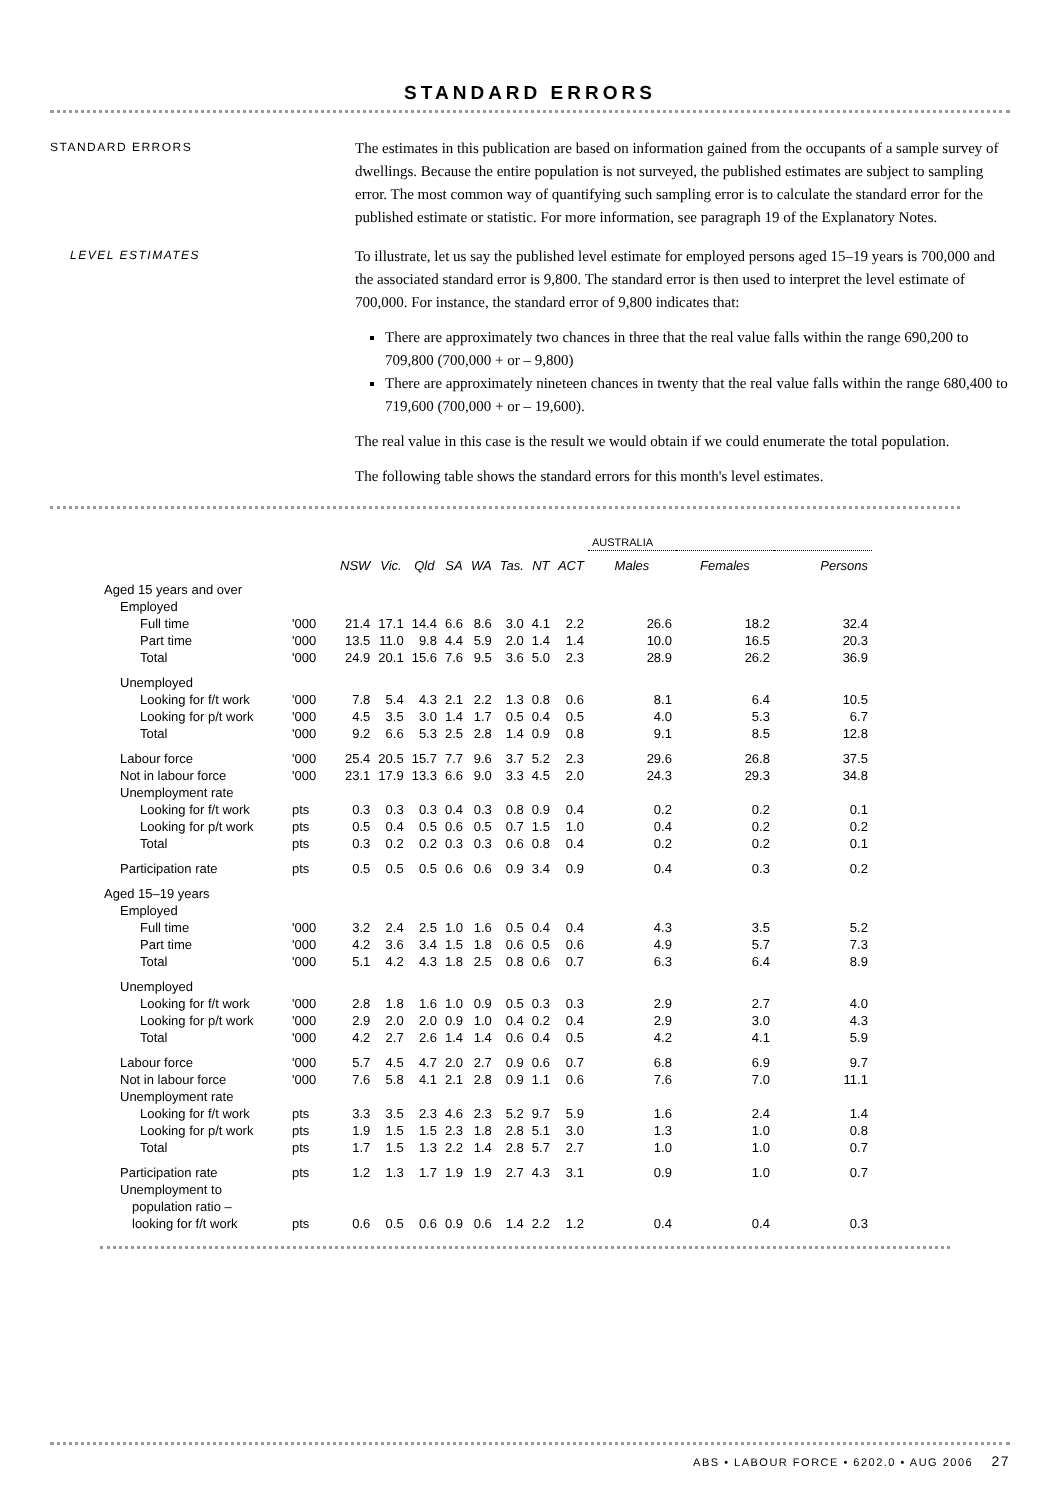STANDARD ERRORS
STANDARD ERRORS
The estimates in this publication are based on information gained from the occupants of a sample survey of dwellings. Because the entire population is not surveyed, the published estimates are subject to sampling error. The most common way of quantifying such sampling error is to calculate the standard error for the published estimate or statistic. For more information, see paragraph 19 of the Explanatory Notes.
LEVEL ESTIMATES
To illustrate, let us say the published level estimate for employed persons aged 15–19 years is 700,000 and the associated standard error is 9,800. The standard error is then used to interpret the level estimate of 700,000. For instance, the standard error of 9,800 indicates that:
There are approximately two chances in three that the real value falls within the range 690,200 to 709,800 (700,000 + or – 9,800)
There are approximately nineteen chances in twenty that the real value falls within the range 680,400 to 719,600 (700,000 + or – 19,600).
The real value in this case is the result we would obtain if we could enumerate the total population.
The following table shows the standard errors for this month's level estimates.
| | | | | | | | | | | AUSTRALIA | | |
| | | NSW | Vic. | Qld | SA | WA | Tas. | NT | ACT | Males | Females | Persons |
| Aged 15 years and over | | | | | | | | | | | | |
| Employed | | | | | | | | | | | | |
| Full time | '000 | 21.4 | 17.1 | 14.4 | 6.6 | 8.6 | 3.0 | 4.1 | 2.2 | 26.6 | 18.2 | 32.4 |
| Part time | '000 | 13.5 | 11.0 | 9.8 | 4.4 | 5.9 | 2.0 | 1.4 | 1.4 | 10.0 | 16.5 | 20.3 |
| Total | '000 | 24.9 | 20.1 | 15.6 | 7.6 | 9.5 | 3.6 | 5.0 | 2.3 | 28.9 | 26.2 | 36.9 |
| Unemployed | | | | | | | | | | | | |
| Looking for f/t work | '000 | 7.8 | 5.4 | 4.3 | 2.1 | 2.2 | 1.3 | 0.8 | 0.6 | 8.1 | 6.4 | 10.5 |
| Looking for p/t work | '000 | 4.5 | 3.5 | 3.0 | 1.4 | 1.7 | 0.5 | 0.4 | 0.5 | 4.0 | 5.3 | 6.7 |
| Total | '000 | 9.2 | 6.6 | 5.3 | 2.5 | 2.8 | 1.4 | 0.9 | 0.8 | 9.1 | 8.5 | 12.8 |
| Labour force | '000 | 25.4 | 20.5 | 15.7 | 7.7 | 9.6 | 3.7 | 5.2 | 2.3 | 29.6 | 26.8 | 37.5 |
| Not in labour force | '000 | 23.1 | 17.9 | 13.3 | 6.6 | 9.0 | 3.3 | 4.5 | 2.0 | 24.3 | 29.3 | 34.8 |
| Unemployment rate | | | | | | | | | | | | |
| Looking for f/t work | pts | 0.3 | 0.3 | 0.3 | 0.4 | 0.3 | 0.8 | 0.9 | 0.4 | 0.2 | 0.2 | 0.1 |
| Looking for p/t work | pts | 0.5 | 0.4 | 0.5 | 0.6 | 0.5 | 0.7 | 1.5 | 1.0 | 0.4 | 0.2 | 0.2 |
| Total | pts | 0.3 | 0.2 | 0.2 | 0.3 | 0.3 | 0.6 | 0.8 | 0.4 | 0.2 | 0.2 | 0.1 |
| Participation rate | pts | 0.5 | 0.5 | 0.5 | 0.6 | 0.6 | 0.9 | 3.4 | 0.9 | 0.4 | 0.3 | 0.2 |
| Aged 15–19 years | | | | | | | | | | | | |
| Employed | | | | | | | | | | | | |
| Full time | '000 | 3.2 | 2.4 | 2.5 | 1.0 | 1.6 | 0.5 | 0.4 | 0.4 | 4.3 | 3.5 | 5.2 |
| Part time | '000 | 4.2 | 3.6 | 3.4 | 1.5 | 1.8 | 0.6 | 0.5 | 0.6 | 4.9 | 5.7 | 7.3 |
| Total | '000 | 5.1 | 4.2 | 4.3 | 1.8 | 2.5 | 0.8 | 0.6 | 0.7 | 6.3 | 6.4 | 8.9 |
| Unemployed | | | | | | | | | | | | |
| Looking for f/t work | '000 | 2.8 | 1.8 | 1.6 | 1.0 | 0.9 | 0.5 | 0.3 | 0.3 | 2.9 | 2.7 | 4.0 |
| Looking for p/t work | '000 | 2.9 | 2.0 | 2.0 | 0.9 | 1.0 | 0.4 | 0.2 | 0.4 | 2.9 | 3.0 | 4.3 |
| Total | '000 | 4.2 | 2.7 | 2.6 | 1.4 | 1.4 | 0.6 | 0.4 | 0.5 | 4.2 | 4.1 | 5.9 |
| Labour force | '000 | 5.7 | 4.5 | 4.7 | 2.0 | 2.7 | 0.9 | 0.6 | 0.7 | 6.8 | 6.9 | 9.7 |
| Not in labour force | '000 | 7.6 | 5.8 | 4.1 | 2.1 | 2.8 | 0.9 | 1.1 | 0.6 | 7.6 | 7.0 | 11.1 |
| Unemployment rate | | | | | | | | | | | | |
| Looking for f/t work | pts | 3.3 | 3.5 | 2.3 | 4.6 | 2.3 | 5.2 | 9.7 | 5.9 | 1.6 | 2.4 | 1.4 |
| Looking for p/t work | pts | 1.9 | 1.5 | 1.5 | 2.3 | 1.8 | 2.8 | 5.1 | 3.0 | 1.3 | 1.0 | 0.8 |
| Total | pts | 1.7 | 1.5 | 1.3 | 2.2 | 1.4 | 2.8 | 5.7 | 2.7 | 1.0 | 1.0 | 0.7 |
| Participation rate | pts | 1.2 | 1.3 | 1.7 | 1.9 | 1.9 | 2.7 | 4.3 | 3.1 | 0.9 | 1.0 | 0.7 |
| Unemployment to | | | | | | | | | | | | |
| population ratio – | | | | | | | | | | | | |
| looking for f/t work | pts | 0.6 | 0.5 | 0.6 | 0.9 | 0.6 | 1.4 | 2.2 | 1.2 | 0.4 | 0.4 | 0.3 |
ABS • LABOUR FORCE • 6202.0 • AUG 2006 27